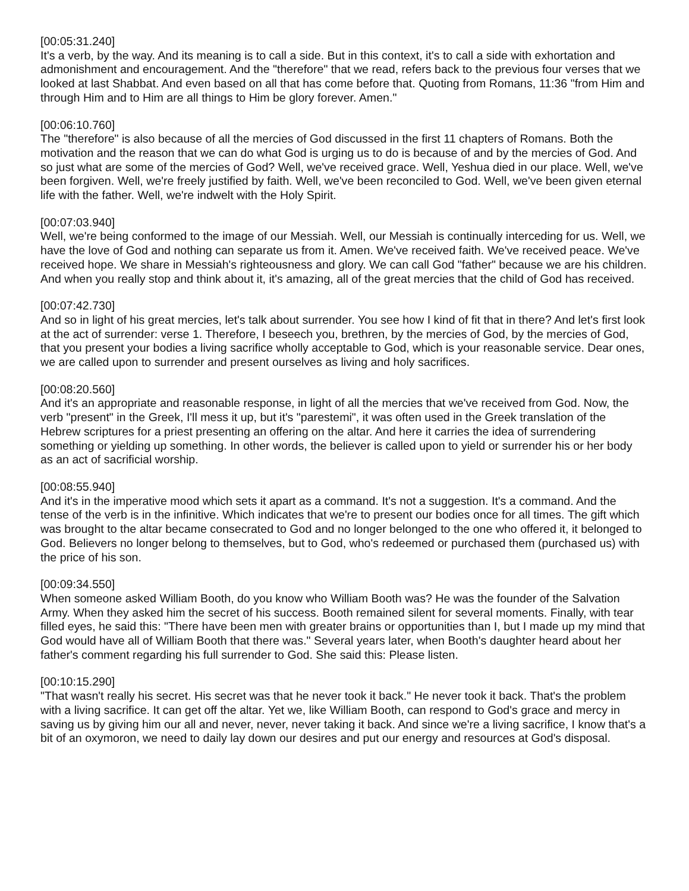[00:05:31.240]
It's a verb, by the way. And its meaning is to call a side. But in this context, it's to call a side with exhortation and admonishment and encouragement. And the "therefore" that we read, refers back to the previous four verses that we looked at last Shabbat. And even based on all that has come before that. Quoting from Romans, 11:36 "from Him and through Him and to Him are all things to Him be glory forever. Amen."
[00:06:10.760]
The "therefore" is also because of all the mercies of God discussed in the first 11 chapters of Romans. Both the motivation and the reason that we can do what God is urging us to do is because of and by the mercies of God. And so just what are some of the mercies of God? Well, we've received grace. Well, Yeshua died in our place. Well, we've been forgiven. Well, we're freely justified by faith. Well, we've been reconciled to God. Well, we've been given eternal life with the father. Well, we're indwelt with the Holy Spirit.
[00:07:03.940]
Well, we're being conformed to the image of our Messiah. Well, our Messiah is continually interceding for us. Well, we have the love of God and nothing can separate us from it. Amen. We've received faith. We've received peace. We've received hope. We share in Messiah's righteousness and glory. We can call God "father" because we are his children. And when you really stop and think about it, it's amazing, all of the great mercies that the child of God has received.
[00:07:42.730]
And so in light of his great mercies, let's talk about surrender. You see how I kind of fit that in there? And let's first look at the act of surrender: verse 1. Therefore, I beseech you, brethren, by the mercies of God, by the mercies of God, that you present your bodies a living sacrifice wholly acceptable to God, which is your reasonable service. Dear ones, we are called upon to surrender and present ourselves as living and holy sacrifices.
[00:08:20.560]
And it's an appropriate and reasonable response, in light of all the mercies that we've received from God. Now, the verb "present" in the Greek, I'll mess it up, but it's "parestemi", it was often used in the Greek translation of the Hebrew scriptures for a priest presenting an offering on the altar. And here it carries the idea of surrendering something or yielding up something. In other words, the believer is called upon to yield or surrender his or her body as an act of sacrificial worship.
[00:08:55.940]
And it's in the imperative mood which sets it apart as a command. It's not a suggestion. It's a command. And the tense of the verb is in the infinitive. Which indicates that we're to present our bodies once for all times. The gift which was brought to the altar became consecrated to God and no longer belonged to the one who offered it, it belonged to God. Believers no longer belong to themselves, but to God, who's redeemed or purchased them (purchased us) with the price of his son.
[00:09:34.550]
When someone asked William Booth, do you know who William Booth was? He was the founder of the Salvation Army. When they asked him the secret of his success. Booth remained silent for several moments. Finally, with tear filled eyes, he said this: "There have been men with greater brains or opportunities than I, but I made up my mind that God would have all of William Booth that there was." Several years later, when Booth's daughter heard about her father's comment regarding his full surrender to God. She said this: Please listen.
[00:10:15.290]
"That wasn't really his secret. His secret was that he never took it back." He never took it back. That's the problem with a living sacrifice. It can get off the altar. Yet we, like William Booth, can respond to God's grace and mercy in saving us by giving him our all and never, never, never taking it back. And since we're a living sacrifice, I know that's a bit of an oxymoron, we need to daily lay down our desires and put our energy and resources at God's disposal.